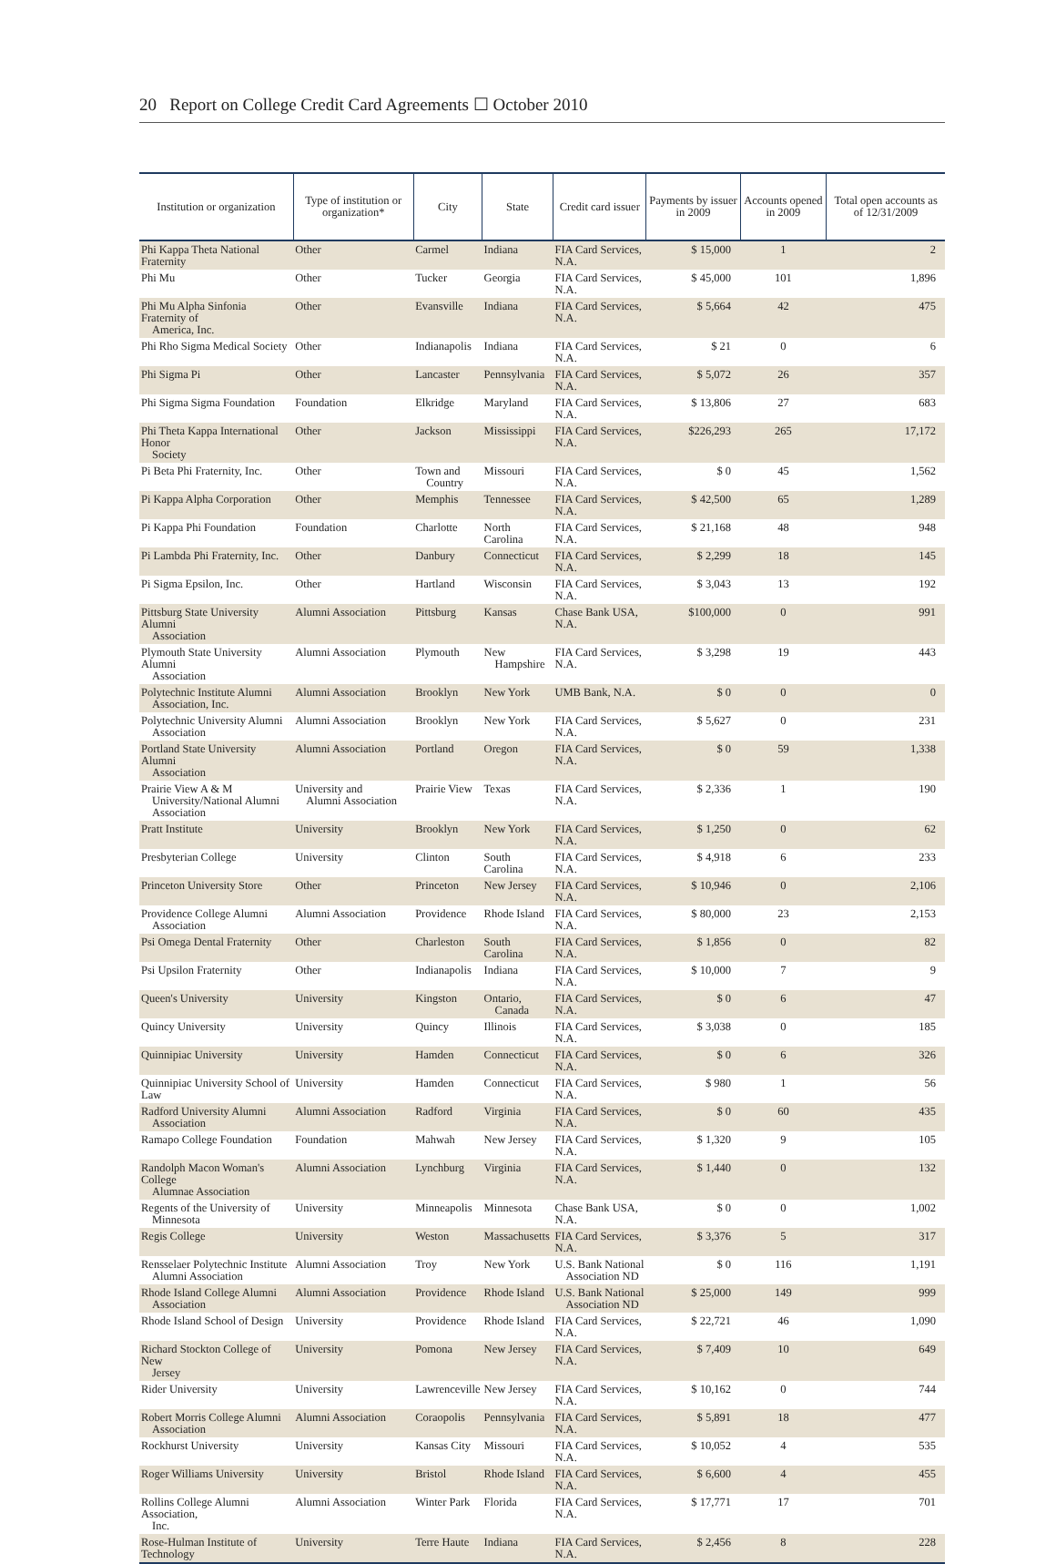20 Report on College Credit Card Agreements ☐ October 2010
| Institution or organization | Type of institution or organization* | City | State | Credit card issuer | Payments by issuer in 2009 | Accounts opened in 2009 | Total open accounts as of 12/31/2009 |
| --- | --- | --- | --- | --- | --- | --- | --- |
| Phi Kappa Theta National Fraternity | Other | Carmel | Indiana | FIA Card Services, N.A. | $ 15,000 | 1 | 2 |
| Phi Mu | Other | Tucker | Georgia | FIA Card Services, N.A. | $ 45,000 | 101 | 1,896 |
| Phi Mu Alpha Sinfonia Fraternity of America, Inc. | Other | Evansville | Indiana | FIA Card Services, N.A. | $ 5,664 | 42 | 475 |
| Phi Rho Sigma Medical Society | Other | Indianapolis | Indiana | FIA Card Services, N.A. | $ 21 | 0 | 6 |
| Phi Sigma Pi | Other | Lancaster | Pennsylvania | FIA Card Services, N.A. | $ 5,072 | 26 | 357 |
| Phi Sigma Sigma Foundation | Foundation | Elkridge | Maryland | FIA Card Services, N.A. | $ 13,806 | 27 | 683 |
| Phi Theta Kappa International Honor Society | Other | Jackson | Mississippi | FIA Card Services, N.A. | $226,293 | 265 | 17,172 |
| Pi Beta Phi Fraternity, Inc. | Other | Town and Country | Missouri | FIA Card Services, N.A. | $ 0 | 45 | 1,562 |
| Pi Kappa Alpha Corporation | Other | Memphis | Tennessee | FIA Card Services, N.A. | $ 42,500 | 65 | 1,289 |
| Pi Kappa Phi Foundation | Foundation | Charlotte | North Carolina | FIA Card Services, N.A. | $ 21,168 | 48 | 948 |
| Pi Lambda Phi Fraternity, Inc. | Other | Danbury | Connecticut | FIA Card Services, N.A. | $ 2,299 | 18 | 145 |
| Pi Sigma Epsilon, Inc. | Other | Hartland | Wisconsin | FIA Card Services, N.A. | $ 3,043 | 13 | 192 |
| Pittsburg State University Alumni Association | Alumni Association | Pittsburg | Kansas | Chase Bank USA, N.A. | $100,000 | 0 | 991 |
| Plymouth State University Alumni Association | Alumni Association | Plymouth | New Hampshire | FIA Card Services, N.A. | $ 3,298 | 19 | 443 |
| Polytechnic Institute Alumni Association, Inc. | Alumni Association | Brooklyn | New York | UMB Bank, N.A. | $ 0 | 0 | 0 |
| Polytechnic University Alumni Association | Alumni Association | Brooklyn | New York | FIA Card Services, N.A. | $ 5,627 | 0 | 231 |
| Portland State University Alumni Association | Alumni Association | Portland | Oregon | FIA Card Services, N.A. | $ 0 | 59 | 1,338 |
| Prairie View A & M University/National Alumni Association | University and Alumni Association | Prairie View | Texas | FIA Card Services, N.A. | $ 2,336 | 1 | 190 |
| Pratt Institute | University | Brooklyn | New York | FIA Card Services, N.A. | $ 1,250 | 0 | 62 |
| Presbyterian College | University | Clinton | South Carolina | FIA Card Services, N.A. | $ 4,918 | 6 | 233 |
| Princeton University Store | Other | Princeton | New Jersey | FIA Card Services, N.A. | $ 10,946 | 0 | 2,106 |
| Providence College Alumni Association | Alumni Association | Providence | Rhode Island | FIA Card Services, N.A. | $ 80,000 | 23 | 2,153 |
| Psi Omega Dental Fraternity | Other | Charleston | South Carolina | FIA Card Services, N.A. | $ 1,856 | 0 | 82 |
| Psi Upsilon Fraternity | Other | Indianapolis | Indiana | FIA Card Services, N.A. | $ 10,000 | 7 | 9 |
| Queen's University | University | Kingston | Ontario, Canada | FIA Card Services, N.A. | $ 0 | 6 | 47 |
| Quincy University | University | Quincy | Illinois | FIA Card Services, N.A. | $ 3,038 | 0 | 185 |
| Quinnipiac University | University | Hamden | Connecticut | FIA Card Services, N.A. | $ 0 | 6 | 326 |
| Quinnipiac University School of Law | University | Hamden | Connecticut | FIA Card Services, N.A. | $ 980 | 1 | 56 |
| Radford University Alumni Association | Alumni Association | Radford | Virginia | FIA Card Services, N.A. | $ 0 | 60 | 435 |
| Ramapo College Foundation | Foundation | Mahwah | New Jersey | FIA Card Services, N.A. | $ 1,320 | 9 | 105 |
| Randolph Macon Woman's College Alumnae Association | Alumni Association | Lynchburg | Virginia | FIA Card Services, N.A. | $ 1,440 | 0 | 132 |
| Regents of the University of Minnesota | University | Minneapolis | Minnesota | Chase Bank USA, N.A. | $ 0 | 0 | 1,002 |
| Regis College | University | Weston | Massachusetts | FIA Card Services, N.A. | $ 3,376 | 5 | 317 |
| Rensselaer Polytechnic Institute Alumni Association | Alumni Association | Troy | New York | U.S. Bank National Association ND | $ 0 | 116 | 1,191 |
| Rhode Island College Alumni Association | Alumni Association | Providence | Rhode Island | U.S. Bank National Association ND | $ 25,000 | 149 | 999 |
| Rhode Island School of Design | University | Providence | Rhode Island | FIA Card Services, N.A. | $ 22,721 | 46 | 1,090 |
| Richard Stockton College of New Jersey | University | Pomona | New Jersey | FIA Card Services, N.A. | $ 7,409 | 10 | 649 |
| Rider University | University | Lawrenceville | New Jersey | FIA Card Services, N.A. | $ 10,162 | 0 | 744 |
| Robert Morris College Alumni Association | Alumni Association | Coraopolis | Pennsylvania | FIA Card Services, N.A. | $ 5,891 | 18 | 477 |
| Rockhurst University | University | Kansas City | Missouri | FIA Card Services, N.A. | $ 10,052 | 4 | 535 |
| Roger Williams University | University | Bristol | Rhode Island | FIA Card Services, N.A. | $ 6,600 | 4 | 455 |
| Rollins College Alumni Association, Inc. | Alumni Association | Winter Park | Florida | FIA Card Services, N.A. | $ 17,771 | 17 | 701 |
| Rose-Hulman Institute of Technology | University | Terre Haute | Indiana | FIA Card Services, N.A. | $ 2,456 | 8 | 228 |